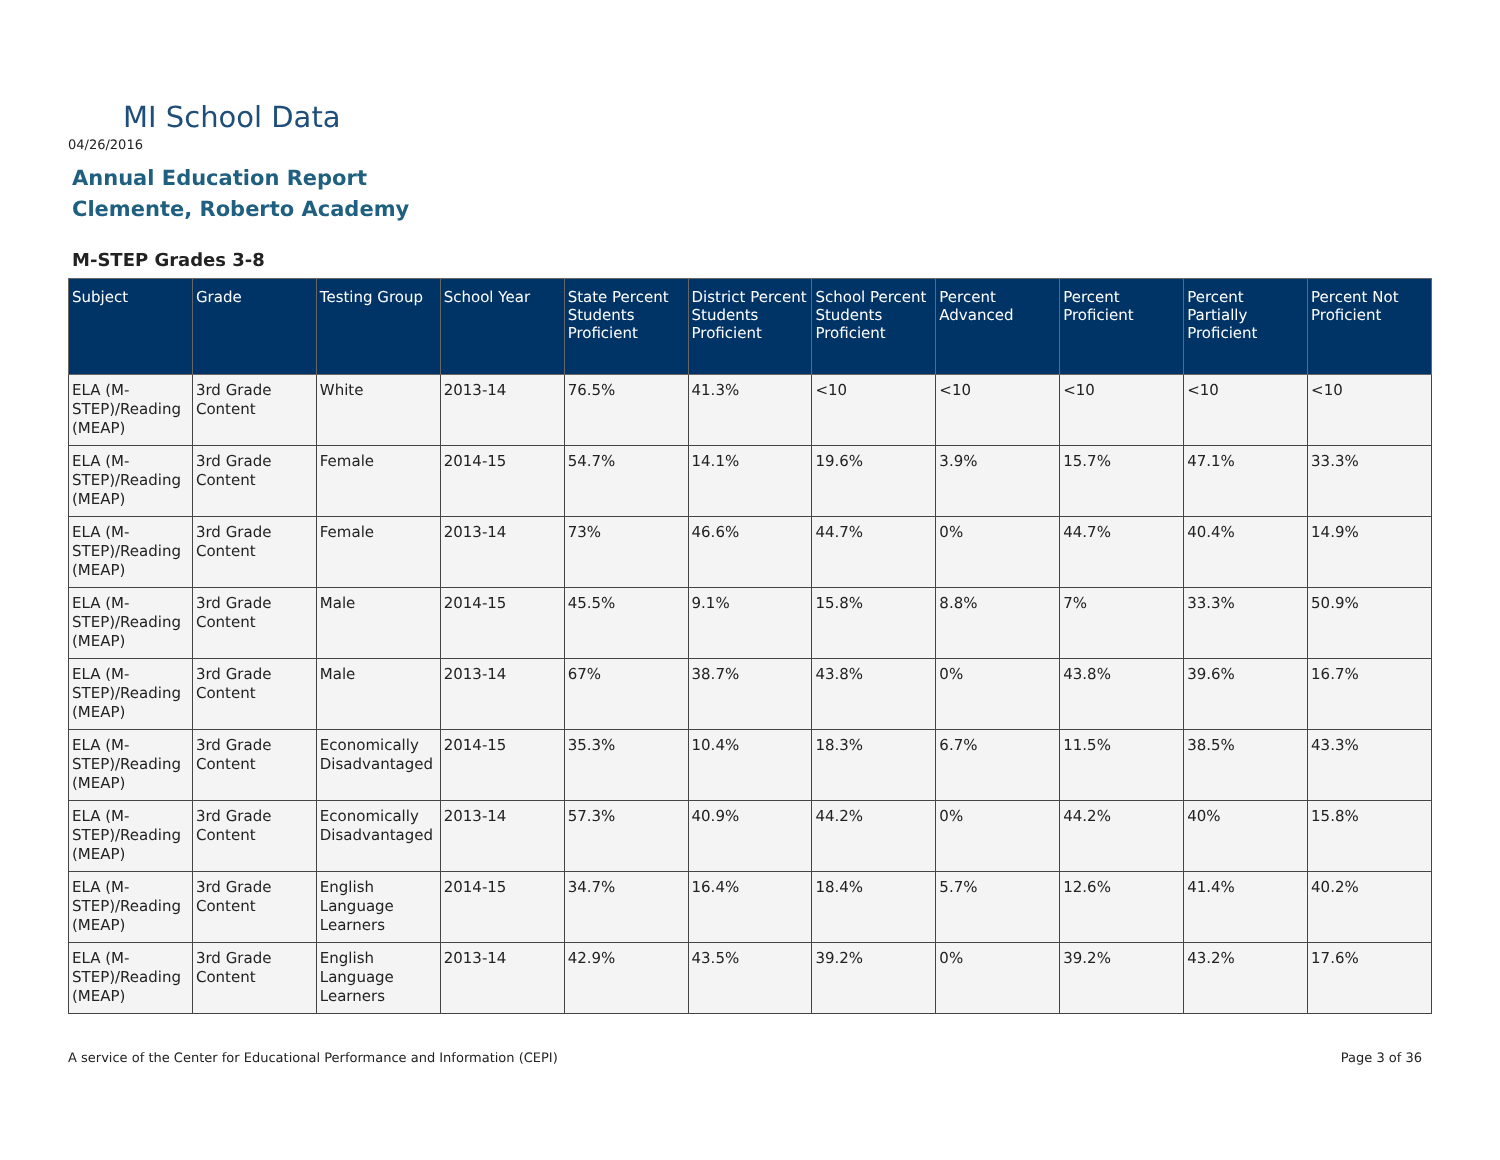MI School Data
04/26/2016
Annual Education Report
Clemente, Roberto Academy
M-STEP Grades 3-8
| Subject | Grade | Testing Group | School Year | State Percent Students Proficient | District Percent Students Proficient | School Percent Students Proficient | Percent Advanced | Percent Proficient | Percent Partially Proficient | Percent Not Proficient |
| --- | --- | --- | --- | --- | --- | --- | --- | --- | --- | --- |
| ELA (M-STEP)/Reading (MEAP) | 3rd Grade Content | White | 2013-14 | 76.5% | 41.3% | <10 | <10 | <10 | <10 | <10 |
| ELA (M-STEP)/Reading (MEAP) | 3rd Grade Content | Female | 2014-15 | 54.7% | 14.1% | 19.6% | 3.9% | 15.7% | 47.1% | 33.3% |
| ELA (M-STEP)/Reading (MEAP) | 3rd Grade Content | Female | 2013-14 | 73% | 46.6% | 44.7% | 0% | 44.7% | 40.4% | 14.9% |
| ELA (M-STEP)/Reading (MEAP) | 3rd Grade Content | Male | 2014-15 | 45.5% | 9.1% | 15.8% | 8.8% | 7% | 33.3% | 50.9% |
| ELA (M-STEP)/Reading (MEAP) | 3rd Grade Content | Male | 2013-14 | 67% | 38.7% | 43.8% | 0% | 43.8% | 39.6% | 16.7% |
| ELA (M-STEP)/Reading (MEAP) | 3rd Grade Content | Economically Disadvantaged | 2014-15 | 35.3% | 10.4% | 18.3% | 6.7% | 11.5% | 38.5% | 43.3% |
| ELA (M-STEP)/Reading (MEAP) | 3rd Grade Content | Economically Disadvantaged | 2013-14 | 57.3% | 40.9% | 44.2% | 0% | 44.2% | 40% | 15.8% |
| ELA (M-STEP)/Reading (MEAP) | 3rd Grade Content | English Language Learners | 2014-15 | 34.7% | 16.4% | 18.4% | 5.7% | 12.6% | 41.4% | 40.2% |
| ELA (M-STEP)/Reading (MEAP) | 3rd Grade Content | English Language Learners | 2013-14 | 42.9% | 43.5% | 39.2% | 0% | 39.2% | 43.2% | 17.6% |
A service of the Center for Educational Performance and Information (CEPI)
Page 3 of 36